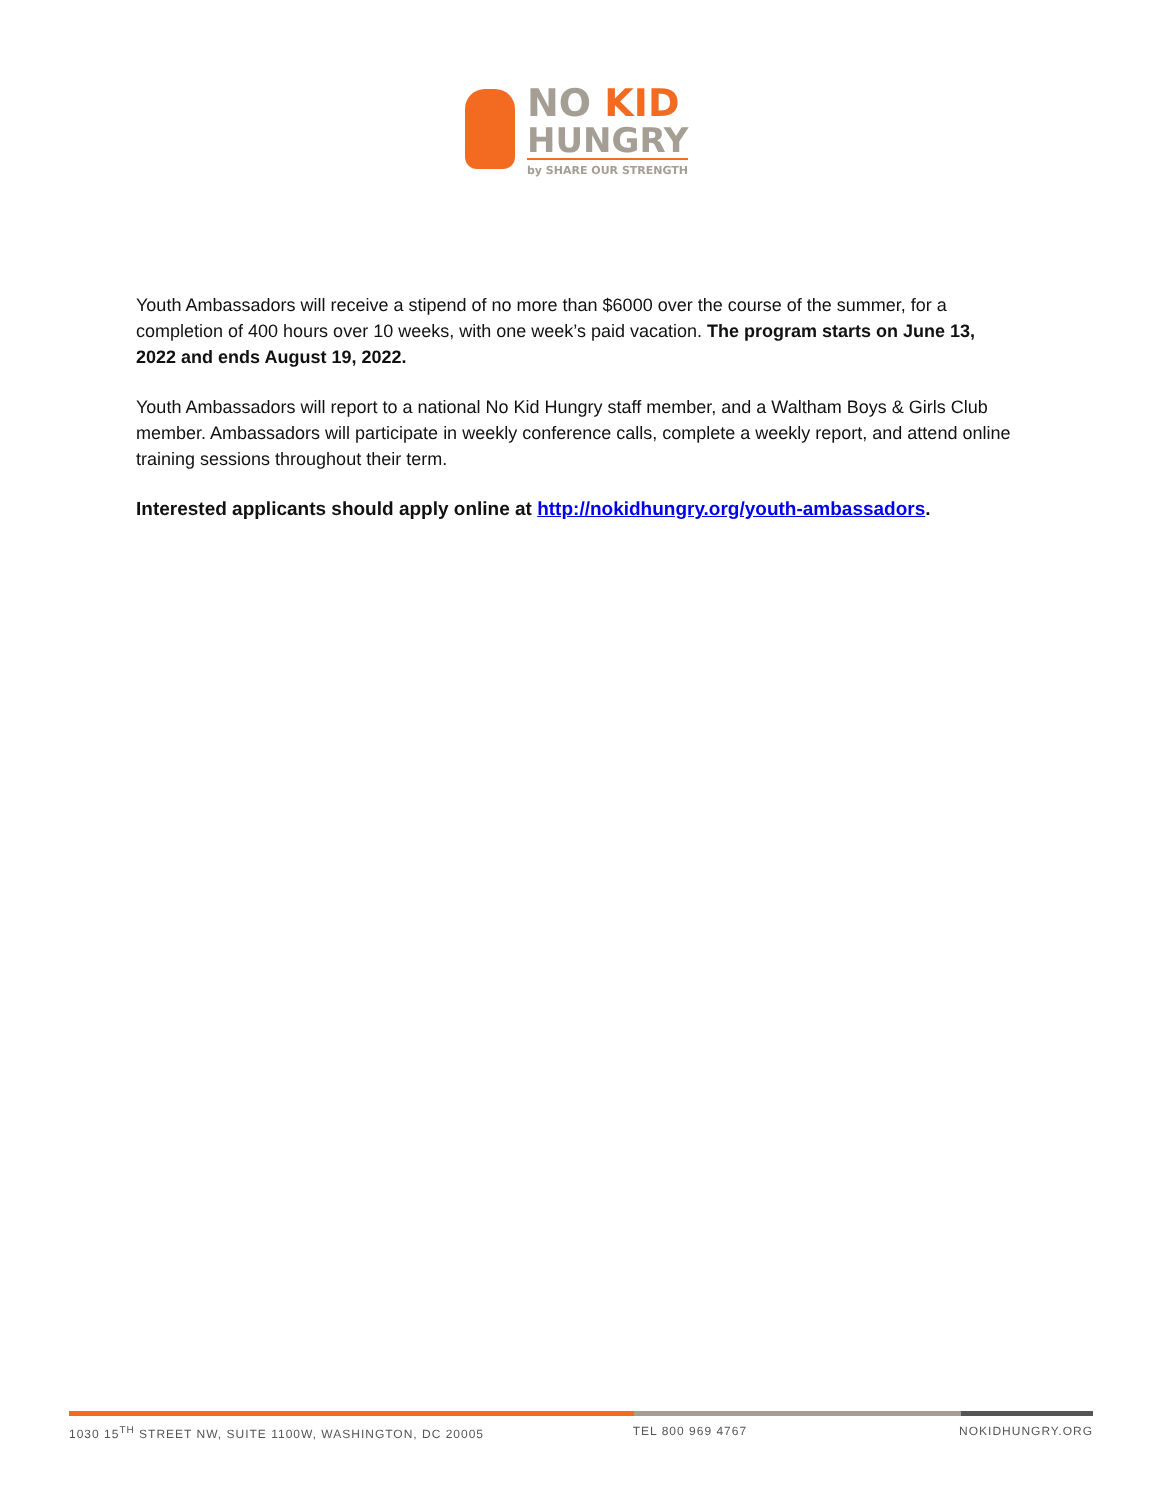NO KID
HUNGRY
by SHARE OUR STRENGTH
Youth Ambassadors will receive a stipend of no more than $6000 over the course of the summer, for a completion of 400 hours over 10 weeks, with one week’s paid vacation. The program starts on June 13, 2022 and ends August 19, 2022.
Youth Ambassadors will report to a national No Kid Hungry staff member, and a Waltham Boys & Girls Club member. Ambassadors will participate in weekly conference calls, complete a weekly report, and attend online training sessions throughout their term.
Interested applicants should apply online at http://nokidhungry.org/youth-ambassadors.
1030 15<sup>TH</sup> STREET NW, SUITE 1100W, WASHINGTON, DC 20005 TEL 800 969 4767 NOKIDHUNGRY.ORG